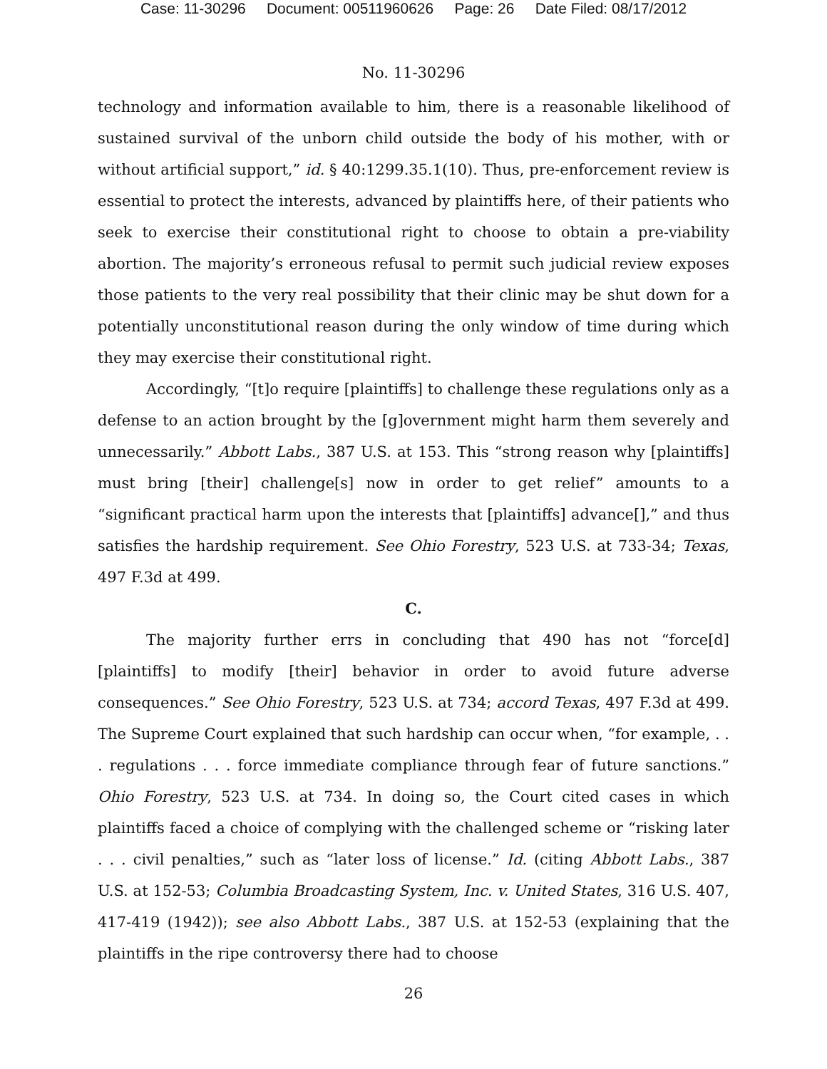Case: 11-30296 Document: 00511960626 Page: 26 Date Filed: 08/17/2012
No. 11-30296
technology and information available to him, there is a reasonable likelihood of sustained survival of the unborn child outside the body of his mother, with or without artificial support,” id. § 40:1299.35.1(10). Thus, pre-enforcement review is essential to protect the interests, advanced by plaintiffs here, of their patients who seek to exercise their constitutional right to choose to obtain a pre-viability abortion. The majority’s erroneous refusal to permit such judicial review exposes those patients to the very real possibility that their clinic may be shut down for a potentially unconstitutional reason during the only window of time during which they may exercise their constitutional right.
Accordingly, “[t]o require [plaintiffs] to challenge these regulations only as a defense to an action brought by the [g]overnment might harm them severely and unnecessarily.” Abbott Labs., 387 U.S. at 153. This “strong reason why [plaintiffs] must bring [their] challenge[s] now in order to get relief” amounts to a “significant practical harm upon the interests that [plaintiffs] advance[],” and thus satisfies the hardship requirement. See Ohio Forestry, 523 U.S. at 733-34; Texas, 497 F.3d at 499.
C.
The majority further errs in concluding that 490 has not “force[d] [plaintiffs] to modify [their] behavior in order to avoid future adverse consequences.” See Ohio Forestry, 523 U.S. at 734; accord Texas, 497 F.3d at 499. The Supreme Court explained that such hardship can occur when, “for example, . . . regulations . . . force immediate compliance through fear of future sanctions.” Ohio Forestry, 523 U.S. at 734. In doing so, the Court cited cases in which plaintiffs faced a choice of complying with the challenged scheme or “risking later . . . civil penalties,” such as “later loss of license.” Id. (citing Abbott Labs., 387 U.S. at 152-53; Columbia Broadcasting System, Inc. v. United States, 316 U.S. 407, 417-419 (1942)); see also Abbott Labs., 387 U.S. at 152-53 (explaining that the plaintiffs in the ripe controversy there had to choose
26